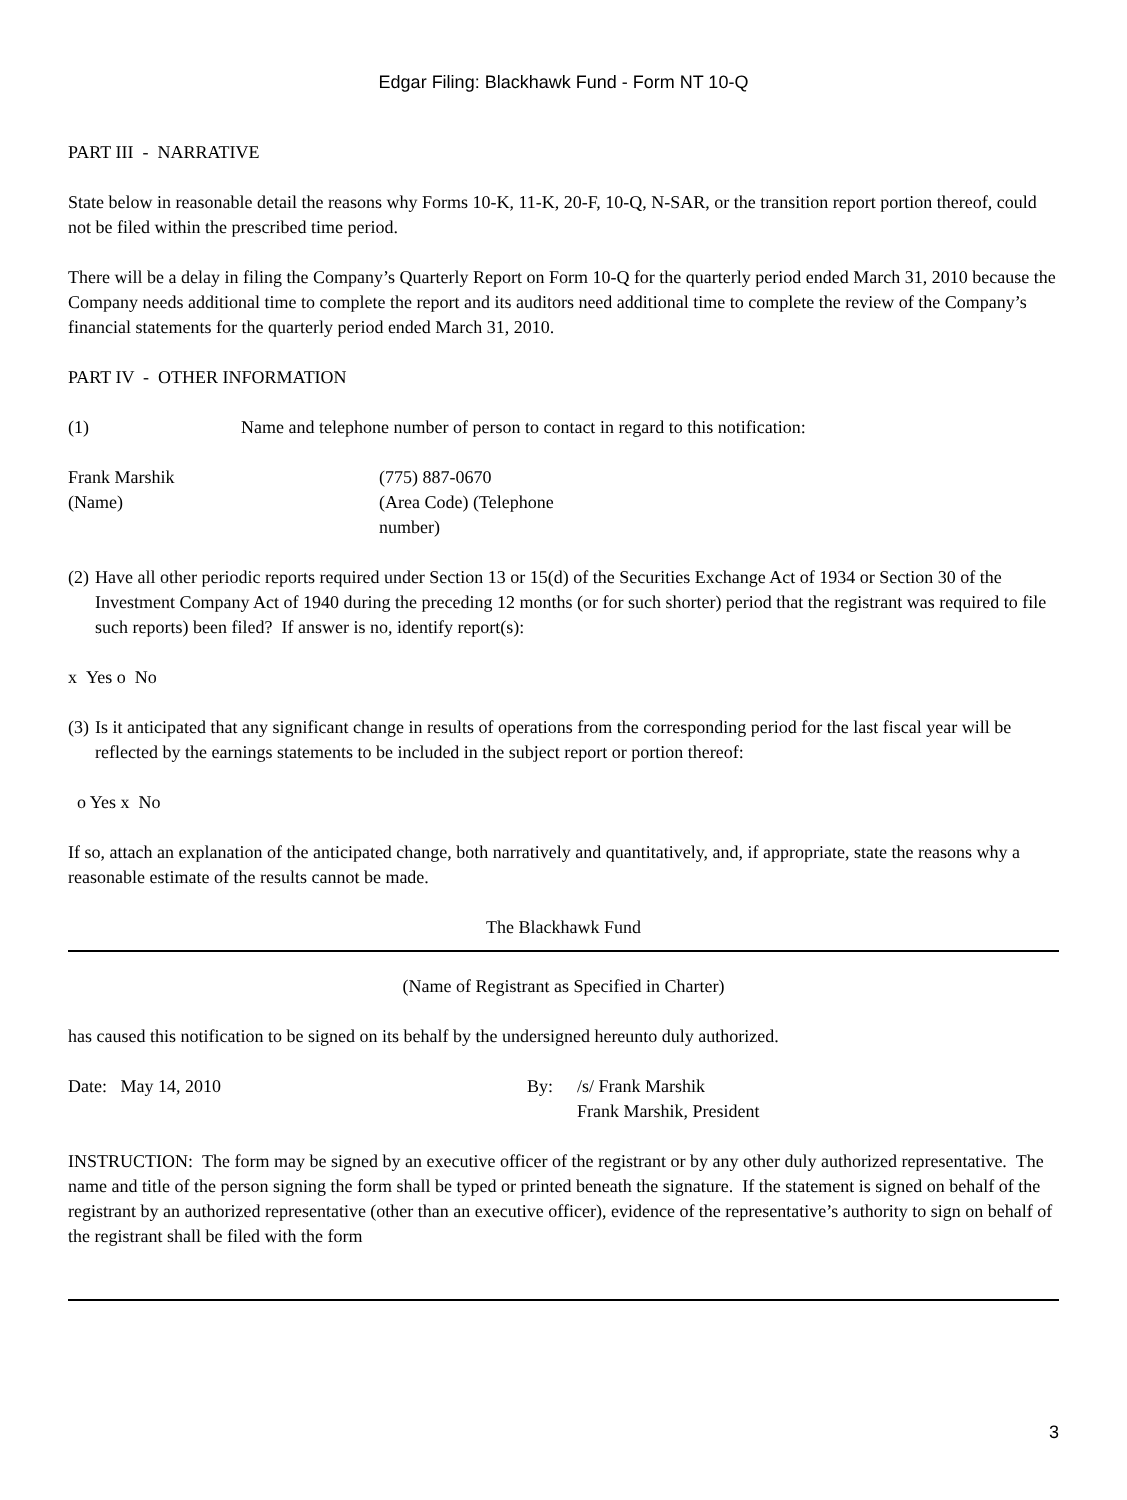Edgar Filing: Blackhawk Fund - Form NT 10-Q
PART III - NARRATIVE
State below in reasonable detail the reasons why Forms 10-K, 11-K, 20-F, 10-Q, N-SAR, or the transition report portion thereof, could not be filed within the prescribed time period.
There will be a delay in filing the Company’s Quarterly Report on Form 10-Q for the quarterly period ended March 31, 2010 because the Company needs additional time to complete the report and its auditors need additional time to complete the review of the Company’s financial statements for the quarterly period ended March 31, 2010.
PART IV - OTHER INFORMATION
(1) Name and telephone number of person to contact in regard to this notification:
Frank Marshik
(Name)
(775) 887-0670
(Area Code) (Telephone number)
(2)
Have all other periodic reports required under Section 13 or 15(d) of the Securities Exchange Act of 1934 or Section 30 of the Investment Company Act of 1940 during the preceding 12 months (or for such shorter) period that the registrant was required to file such reports) been filed? If answer is no, identify report(s):
x Yes o No
(3)
Is it anticipated that any significant change in results of operations from the corresponding period for the last fiscal year will be reflected by the earnings statements to be included in the subject report or portion thereof:
o Yes x No
If so, attach an explanation of the anticipated change, both narratively and quantitatively, and, if appropriate, state the reasons why a reasonable estimate of the results cannot be made.
The Blackhawk Fund
(Name of Registrant as Specified in Charter)
has caused this notification to be signed on its behalf by the undersigned hereunto duly authorized.
Date: May 14, 2010 By: /s/ Frank Marshik
Frank Marshik, President
INSTRUCTION: The form may be signed by an executive officer of the registrant or by any other duly authorized representative. The name and title of the person signing the form shall be typed or printed beneath the signature. If the statement is signed on behalf of the registrant by an authorized representative (other than an executive officer), evidence of the representative’s authority to sign on behalf of the registrant shall be filed with the form
3